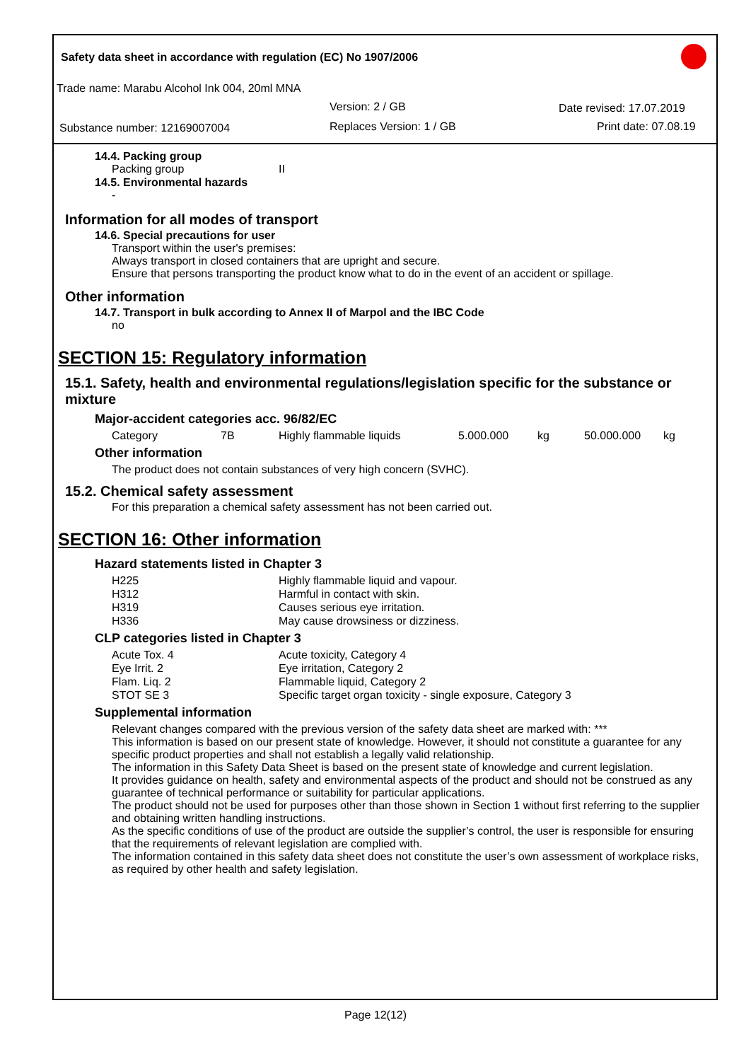Safety data sheet in accordance with regulation (EC) No 1907/2006
Trade name: Marabu Alcohol Ink 004, 20ml MNA
Version: 2 / GB Date revised: 17.07.2019
Substance number: 12169007004 Replaces Version: 1 / GB Print date: 07.08.19
14.4. Packing group
| Packing group | II |
14.5. Environmental hazards
-
Information for all modes of transport
14.6. Special precautions for user
Transport within the user's premises:
Always transport in closed containers that are upright and secure.
Ensure that persons transporting the product know what to do in the event of an accident or spillage.
Other information
14.7. Transport in bulk according to Annex II of Marpol and the IBC Code
no
SECTION 15: Regulatory information
15.1. Safety, health and environmental regulations/legislation specific for the substance or mixture
Major-accident categories acc. 96/82/EC
| Category | 7B | Highly flammable liquids | 5.000.000 | kg | 50.000.000 | kg |
Other information
The product does not contain substances of very high concern (SVHC).
15.2. Chemical safety assessment
For this preparation a chemical safety assessment has not been carried out.
SECTION 16: Other information
Hazard statements listed in Chapter 3
| H225 | Highly flammable liquid and vapour. |
| H312 | Harmful in contact with skin. |
| H319 | Causes serious eye irritation. |
| H336 | May cause drowsiness or dizziness. |
CLP categories listed in Chapter 3
| Acute Tox. 4 | Acute toxicity, Category 4 |
| Eye Irrit. 2 | Eye irritation, Category 2 |
| Flam. Liq. 2 | Flammable liquid, Category 2 |
| STOT SE 3 | Specific target organ toxicity - single exposure, Category 3 |
Supplemental information
Relevant changes compared with the previous version of the safety data sheet are marked with: ***
This information is based on our present state of knowledge. However, it should not constitute a guarantee for any specific product properties and shall not establish a legally valid relationship.
The information in this Safety Data Sheet is based on the present state of knowledge and current legislation.
It provides guidance on health, safety and environmental aspects of the product and should not be construed as any guarantee of technical performance or suitability for particular applications.
The product should not be used for purposes other than those shown in Section 1 without first referring to the supplier and obtaining written handling instructions.
As the specific conditions of use of the product are outside the supplier’s control, the user is responsible for ensuring that the requirements of relevant legislation are complied with.
The information contained in this safety data sheet does not constitute the user’s own assessment of workplace risks, as required by other health and safety legislation.
Page 12(12)